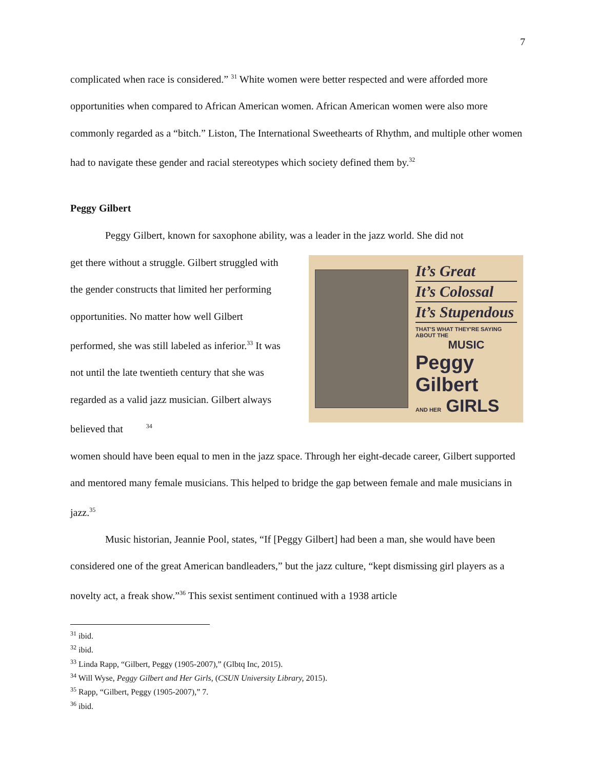7
complicated when race is considered.” <sup>31</sup> White women were better respected and were afforded more opportunities when compared to African American women. African American women were also more commonly regarded as a “bitch.” Liston, The International Sweethearts of Rhythm, and multiple other women had to navigate these gender and racial stereotypes which society defined them by.<sup>32</sup>
Peggy Gilbert
Peggy Gilbert, known for saxophone ability, was a leader in the jazz world. She did not
get there without a struggle. Gilbert struggled with the gender constructs that limited her performing opportunities. No matter how well Gilbert performed, she was still labeled as inferior.<sup>33</sup> It was not until the late twentieth century that she was regarded as a valid jazz musician. Gilbert always believed that <sup>34</sup>
It’s Great
It’s Colossal
It’s Stupendous
THAT'S WHAT THEY'RE SAYING ABOUT THE
MUSIC
Peggy Gilbert
AND HER GIRLS
women should have been equal to men in the jazz space. Through her eight-decade career, Gilbert supported and mentored many female musicians. This helped to bridge the gap between female and male musicians in jazz.<sup>35</sup>
Music historian, Jeannie Pool, states, “If [Peggy Gilbert] had been a man, she would have been considered one of the great American bandleaders,” but the jazz culture, “kept dismissing girl players as a novelty act, a freak show.”<sup>36</sup> This sexist sentiment continued with a 1938 article
<sup>31</sup> ibid.
<sup>32</sup> ibid.
<sup>33</sup> Linda Rapp, “Gilbert, Peggy (1905-2007),” (Glbtq Inc, 2015).
<sup>34</sup> Will Wyse, Peggy Gilbert and Her Girls, (CSUN University Library, 2015).
<sup>35</sup> Rapp, “Gilbert, Peggy (1905-2007),” 7.
<sup>36</sup> ibid.